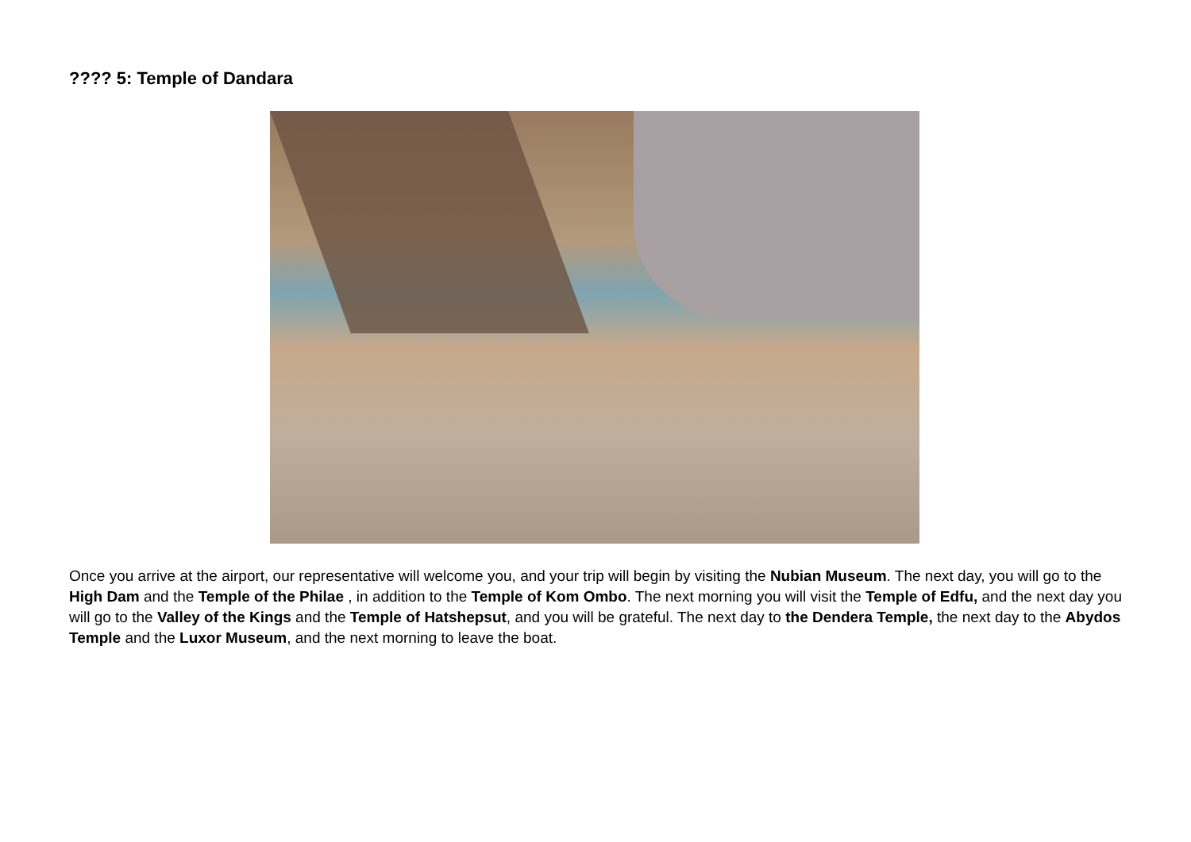???? 5: Temple of Dandara
Once you arrive at the airport, our representative will welcome you, and your trip will begin by visiting the Nubian Museum. The next day, you will go to the High Dam and the Temple of the Philae , in addition to the Temple of Kom Ombo. The next morning you will visit the Temple of Edfu, and the next day you will go to the Valley of the Kings and the Temple of Hatshepsut, and you will be grateful. The next day to the Dendera Temple, the next day to the Abydos Temple and the Luxor Museum, and the next morning to leave the boat.